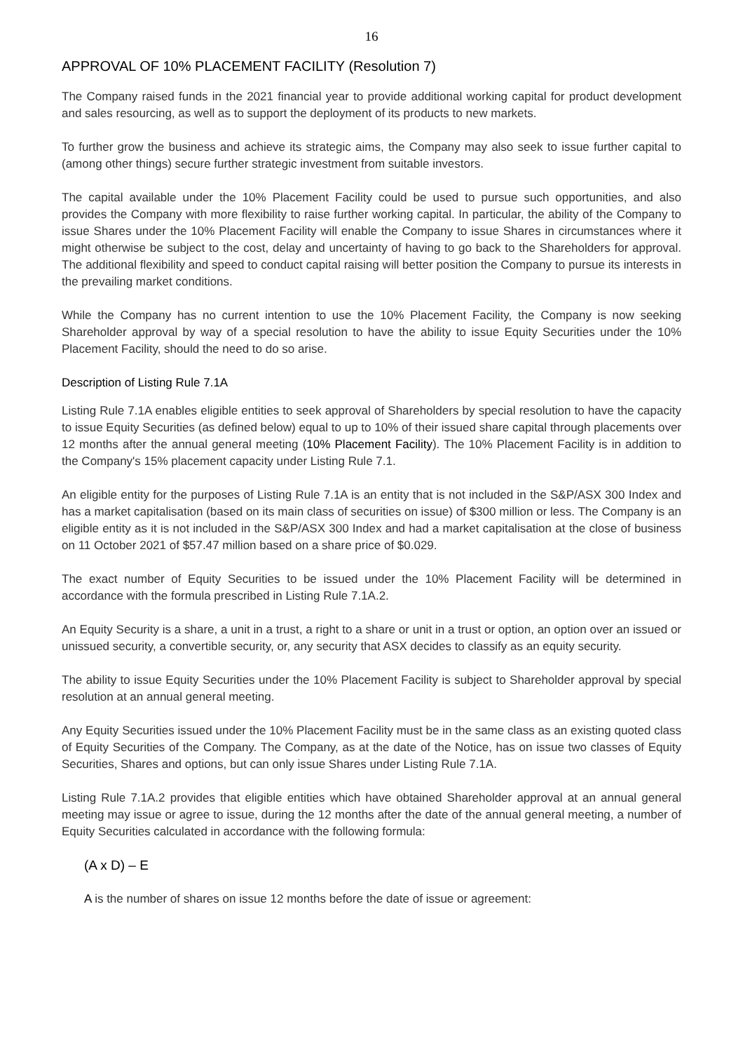16
APPROVAL OF 10% PLACEMENT FACILITY (Resolution 7)
The Company raised funds in the 2021 financial year to provide additional working capital for product development and sales resourcing, as well as to support the deployment of its products to new markets.
To further grow the business and achieve its strategic aims, the Company may also seek to issue further capital to (among other things) secure further strategic investment from suitable investors.
The capital available under the 10% Placement Facility could be used to pursue such opportunities, and also provides the Company with more flexibility to raise further working capital. In particular, the ability of the Company to issue Shares under the 10% Placement Facility will enable the Company to issue Shares in circumstances where it might otherwise be subject to the cost, delay and uncertainty of having to go back to the Shareholders for approval. The additional flexibility and speed to conduct capital raising will better position the Company to pursue its interests in the prevailing market conditions.
While the Company has no current intention to use the 10% Placement Facility, the Company is now seeking Shareholder approval by way of a special resolution to have the ability to issue Equity Securities under the 10% Placement Facility, should the need to do so arise.
Description of Listing Rule 7.1A
Listing Rule 7.1A enables eligible entities to seek approval of Shareholders by special resolution to have the capacity to issue Equity Securities (as defined below) equal to up to 10% of their issued share capital through placements over 12 months after the annual general meeting (10% Placement Facility). The 10% Placement Facility is in addition to the Company's 15% placement capacity under Listing Rule 7.1.
An eligible entity for the purposes of Listing Rule 7.1A is an entity that is not included in the S&P/ASX 300 Index and has a market capitalisation (based on its main class of securities on issue) of $300 million or less. The Company is an eligible entity as it is not included in the S&P/ASX 300 Index and had a market capitalisation at the close of business on 11 October 2021 of $57.47 million based on a share price of $0.029.
The exact number of Equity Securities to be issued under the 10% Placement Facility will be determined in accordance with the formula prescribed in Listing Rule 7.1A.2.
An Equity Security is a share, a unit in a trust, a right to a share or unit in a trust or option, an option over an issued or unissued security, a convertible security, or, any security that ASX decides to classify as an equity security.
The ability to issue Equity Securities under the 10% Placement Facility is subject to Shareholder approval by special resolution at an annual general meeting.
Any Equity Securities issued under the 10% Placement Facility must be in the same class as an existing quoted class of Equity Securities of the Company. The Company, as at the date of the Notice, has on issue two classes of Equity Securities, Shares and options, but can only issue Shares under Listing Rule 7.1A.
Listing Rule 7.1A.2 provides that eligible entities which have obtained Shareholder approval at an annual general meeting may issue or agree to issue, during the 12 months after the date of the annual general meeting, a number of Equity Securities calculated in accordance with the following formula:
(A x D) – E
A is the number of shares on issue 12 months before the date of issue or agreement: